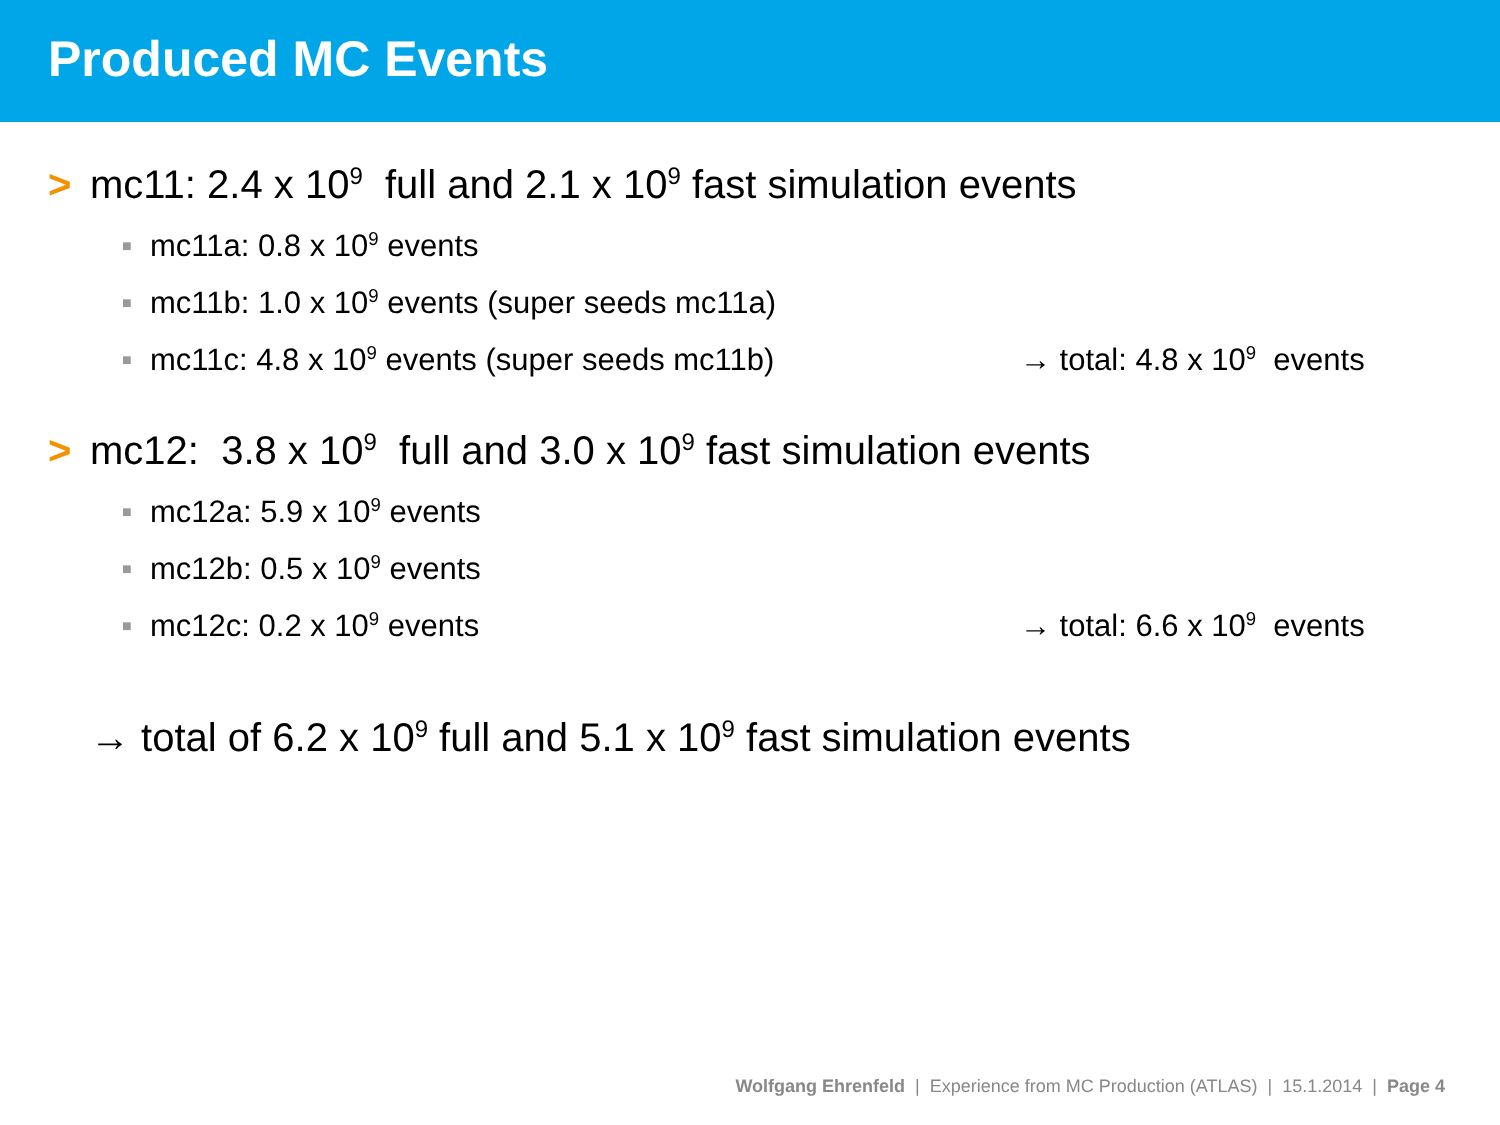Produced MC Events
> mc11: 2.4 x 10<sup>9</sup> full and 2.1 x 10<sup>9</sup> fast simulation events
■ mc11a: 0.8 x 10<sup>9</sup> events
■ mc11b: 1.0 x 10<sup>9</sup> events (super seeds mc11a)
■ mc11c: 4.8 x 10<sup>9</sup> events (super seeds mc11b) → total: 4.8 x 10<sup>9</sup> events
> mc12: 3.8 x 10<sup>9</sup> full and 3.0 x 10<sup>9</sup> fast simulation events
■ mc12a: 5.9 x 10<sup>9</sup> events
■ mc12b: 0.5 x 10<sup>9</sup> events
■ mc12c: 0.2 x 10<sup>9</sup> events → total: 6.6 x 10<sup>9</sup> events
→ total of 6.2 x 10<sup>9</sup> full and 5.1 x 10<sup>9</sup> fast simulation events
Wolfgang Ehrenfeld | Experience from MC Production (ATLAS) | 15.1.2014 | Page 4